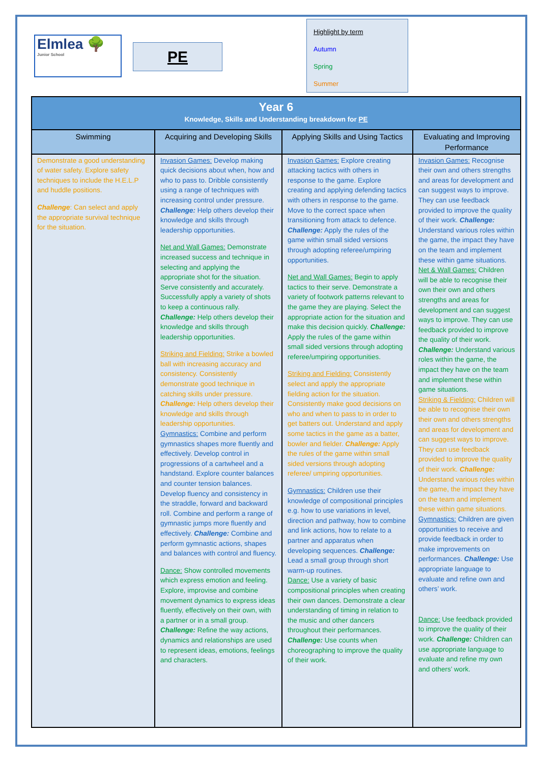Elmlea 🌳
Junior School
PE
Highlight by term
Autumn
Spring
Summer
| Year 6 Knowledge, Skills and Understanding breakdown for PE | | | |
| Swimming | Acquiring and Developing Skills | Applying Skills and Using Tactics | Evaluating and Improving Performance |
| Demonstrate a good understanding of water safety. Explore safety techniques to include the H.E.L.P and huddle positions. Challenge : Can select and apply the appropriate survival technique for the situation. | Invasion Games: Develop making quick decisions about when, how and who to pass to. Dribble consistently using a range of techniques with increasing control under pressure. Challenge: Help others develop their knowledge and skills through leadership opportunities. Net and Wall Games: Demonstrate increased success and technique in selecting and applying the appropriate shot for the situation. Serve consistently and accurately. Successfully apply a variety of shots to keep a continuous rally. Challenge: Help others develop their knowledge and skills through leadership opportunities. Striking and Fielding: Strike a bowled ball with increasing accuracy and consistency. Consistently demonstrate good technique in catching skills under pressure. Challenge: Help others develop their knowledge and skills through leadership opportunities. Gymnastics: Combine and perform gymnastics shapes more fluently and effectively. Develop control in progressions of a cartwheel and a handstand. Explore counter balances and counter tension balances. Develop fluency and consistency in the straddle, forward and backward roll. Combine and perform a range of gymnastic jumps more fluently and effectively. Challenge: Combine and perform gymnastic actions, shapes and balances with control and fluency. Dance: Show controlled movements which express emotion and feeling. Explore, improvise and combine movement dynamics to express ideas fluently, effectively on their own, with a partner or in a small group. Challenge: Refine the way actions, dynamics and relationships are used to represent ideas, emotions, feelings and characters. | Invasion Games: Explore creating attacking tactics with others in response to the game. Explore creating and applying defending tactics with others in response to the game. Move to the correct space when transitioning from attack to defence. Challenge: Apply the rules of the game within small sided versions through adopting referee/umpiring opportunities. Net and Wall Games: Begin to apply tactics to their serve. Demonstrate a variety of footwork patterns relevant to the game they are playing. Select the appropriate action for the situation and make this decision quickly. Challenge: Apply the rules of the game within small sided versions through adopting referee/umpiring opportunities. Striking and Fielding: Consistently select and apply the appropriate fielding action for the situation. Consistently make good decisions on who and when to pass to in order to get batters out. Understand and apply some tactics in the game as a batter, bowler and fielder. Challenge: Apply the rules of the game within small sided versions through adopting referee/ umpiring opportunities. Gymnastics: Children use their knowledge of compositional principles e.g. how to use variations in level, direction and pathway, how to combine and link actions, how to relate to a partner and apparatus when developing sequences. Challenge: Lead a small group through short warm-up routines. Dance: Use a variety of basic compositional principles when creating their own dances. Demonstrate a clear understanding of timing in relation to the music and other dancers throughout their performances. Challenge: Use counts when choreographing to improve the quality of their work. | Invasion Games: Recognise their own and others strengths and areas for development and can suggest ways to improve. They can use feedback provided to improve the quality of their work. Challenge: Understand various roles within the game, the impact they have on the team and implement these within game situations. Net & Wall Games: Children will be able to recognise their own their own and others strengths and areas for development and can suggest ways to improve. They can use feedback provided to improve the quality of their work. Challenge: Understand various roles within the game, the impact they have on the team and implement these within game situations. Striking & Fielding: Children will be able to recognise their own their own and others strengths and areas for development and can suggest ways to improve. They can use feedback provided to improve the quality of their work. Challenge: Understand various roles within the game, the impact they have on the team and implement these within game situations. Gymnastics: Children are given opportunities to receive and provide feedback in order to make improvements on performances. Challenge: Use appropriate language to evaluate and refine own and others’ work. Dance: Use feedback provided to improve the quality of their work. Challenge: Children can use appropriate language to evaluate and refine my own and others’ work. |